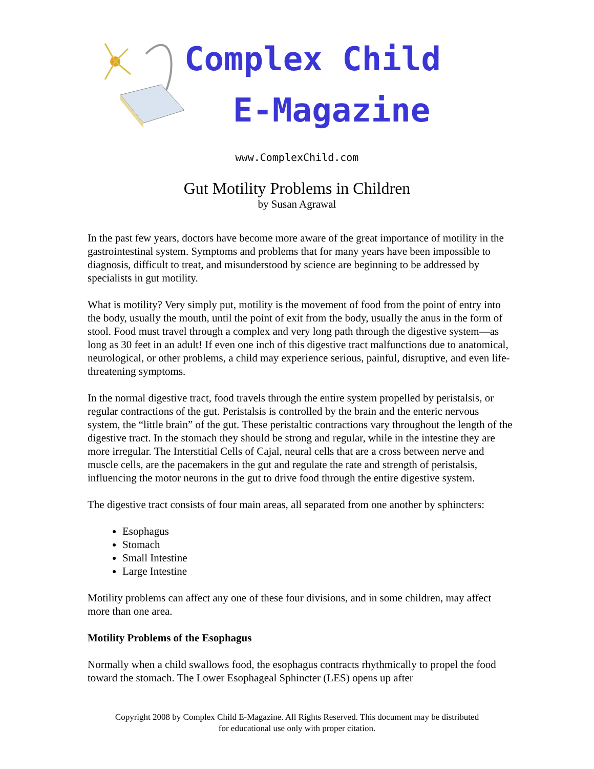Complex Child
E-Magazine
www.ComplexChild.com
Gut Motility Problems in Children
by Susan Agrawal
In the past few years, doctors have become more aware of the great importance of motility in the gastrointestinal system. Symptoms and problems that for many years have been impossible to diagnosis, difficult to treat, and misunderstood by science are beginning to be addressed by specialists in gut motility.
What is motility? Very simply put, motility is the movement of food from the point of entry into the body, usually the mouth, until the point of exit from the body, usually the anus in the form of stool. Food must travel through a complex and very long path through the digestive system—as long as 30 feet in an adult! If even one inch of this digestive tract malfunctions due to anatomical, neurological, or other problems, a child may experience serious, painful, disruptive, and even life-threatening symptoms.
In the normal digestive tract, food travels through the entire system propelled by peristalsis, or regular contractions of the gut. Peristalsis is controlled by the brain and the enteric nervous system, the “little brain” of the gut. These peristaltic contractions vary throughout the length of the digestive tract. In the stomach they should be strong and regular, while in the intestine they are more irregular. The Interstitial Cells of Cajal, neural cells that are a cross between nerve and muscle cells, are the pacemakers in the gut and regulate the rate and strength of peristalsis, influencing the motor neurons in the gut to drive food through the entire digestive system.
The digestive tract consists of four main areas, all separated from one another by sphincters:
Esophagus
Stomach
Small Intestine
Large Intestine
Motility problems can affect any one of these four divisions, and in some children, may affect more than one area.
Motility Problems of the Esophagus
Normally when a child swallows food, the esophagus contracts rhythmically to propel the food toward the stomach. The Lower Esophageal Sphincter (LES) opens up after
Copyright 2008 by Complex Child E-Magazine. All Rights Reserved. This document may be distributed
for educational use only with proper citation.